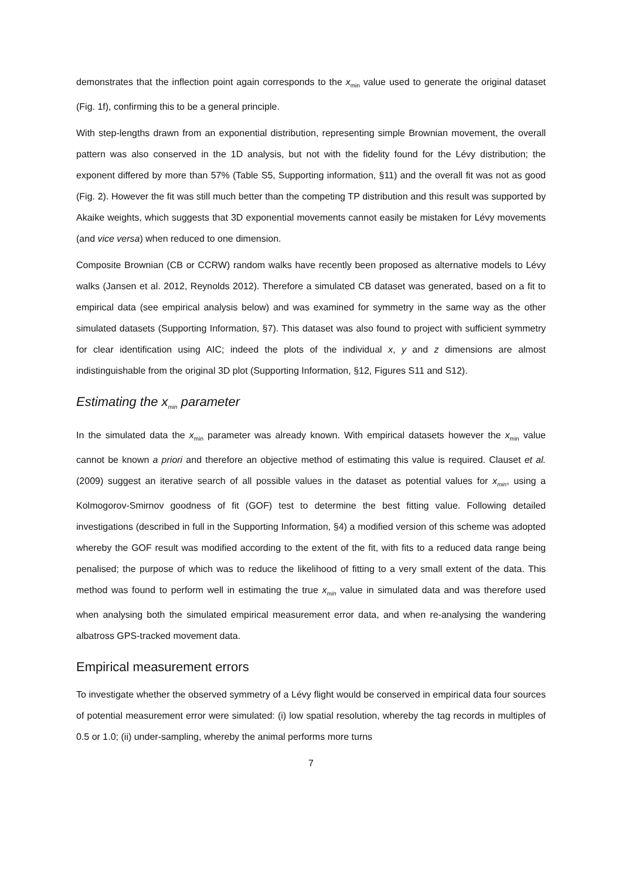demonstrates that the inflection point again corresponds to the x<sub>min</sub> value used to generate the original dataset (Fig. 1f), confirming this to be a general principle.
With step-lengths drawn from an exponential distribution, representing simple Brownian movement, the overall pattern was also conserved in the 1D analysis, but not with the fidelity found for the Lévy distribution; the exponent differed by more than 57% (Table S5, Supporting information, §11) and the overall fit was not as good (Fig. 2). However the fit was still much better than the competing TP distribution and this result was supported by Akaike weights, which suggests that 3D exponential movements cannot easily be mistaken for Lévy movements (and vice versa) when reduced to one dimension.
Composite Brownian (CB or CCRW) random walks have recently been proposed as alternative models to Lévy walks (Jansen et al. 2012, Reynolds 2012). Therefore a simulated CB dataset was generated, based on a fit to empirical data (see empirical analysis below) and was examined for symmetry in the same way as the other simulated datasets (Supporting Information, §7). This dataset was also found to project with sufficient symmetry for clear identification using AIC; indeed the plots of the individual x, y and z dimensions are almost indistinguishable from the original 3D plot (Supporting Information, §12, Figures S11 and S12).
Estimating the x<sub>min</sub> parameter
In the simulated data the x<sub>min</sub> parameter was already known. With empirical datasets however the x<sub>min</sub> value cannot be known a priori and therefore an objective method of estimating this value is required. Clauset et al. (2009) suggest an iterative search of all possible values in the dataset as potential values for x<sub>min</sub>, using a Kolmogorov-Smirnov goodness of fit (GOF) test to determine the best fitting value. Following detailed investigations (described in full in the Supporting Information, §4) a modified version of this scheme was adopted whereby the GOF result was modified according to the extent of the fit, with fits to a reduced data range being penalised; the purpose of which was to reduce the likelihood of fitting to a very small extent of the data. This method was found to perform well in estimating the true x<sub>min</sub> value in simulated data and was therefore used when analysing both the simulated empirical measurement error data, and when re-analysing the wandering albatross GPS-tracked movement data.
Empirical measurement errors
To investigate whether the observed symmetry of a Lévy flight would be conserved in empirical data four sources of potential measurement error were simulated: (i) low spatial resolution, whereby the tag records in multiples of 0.5 or 1.0; (ii) under-sampling, whereby the animal performs more turns
7